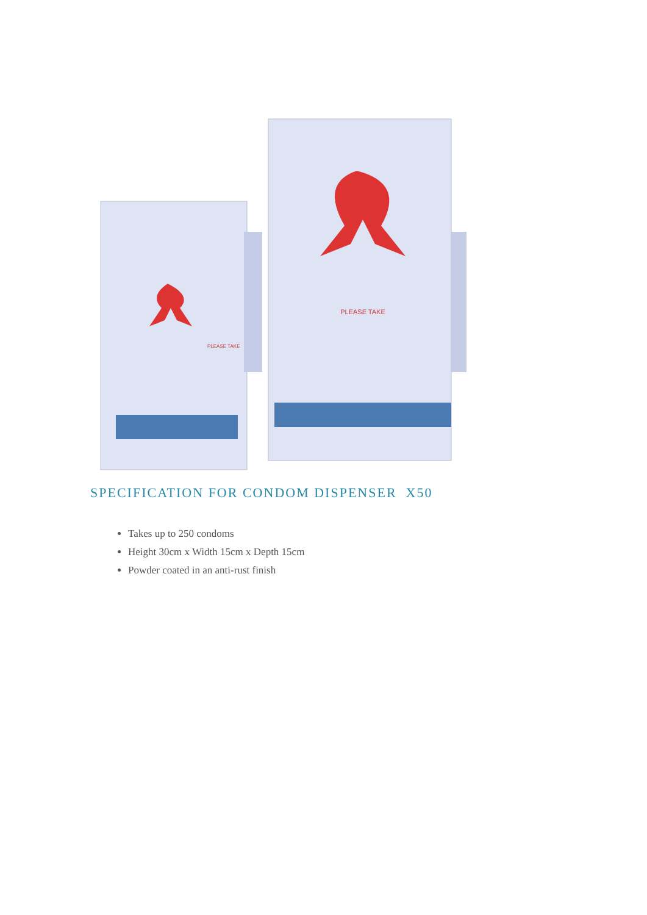PLEASE TAKE
PLEASE TAKE
SPECIFICATION FOR CONDOM DISPENSER X50
Takes up to 250 condoms
Height 30cm x Width 15cm x Depth 15cm
Powder coated in an anti-rust finish